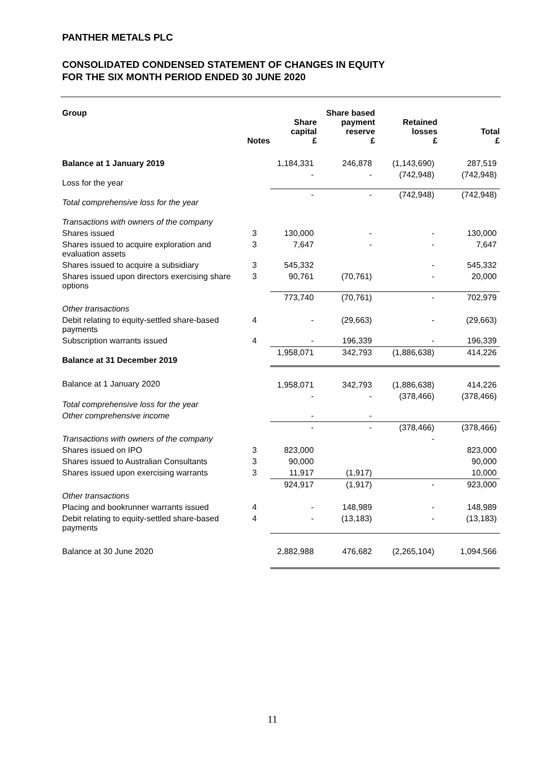PANTHER METALS PLC
CONSOLIDATED CONDENSED STATEMENT OF CHANGES IN EQUITY
FOR THE SIX MONTH PERIOD ENDED 30 JUNE 2020
| Group | Notes | Share capital £ | Share based payment reserve £ | Retained losses £ | Total £ |
| --- | --- | --- | --- | --- | --- |
| Balance at 1 January 2019 | | 1,184,331 | 246,878 | (1,143,690) | 287,519 |
| Loss for the year | | - | - | (742,948) | (742,948) |
| Total comprehensive loss for the year | | - | - | (742,948) | (742,948) |
| Transactions with owners of the company | | | | | |
| Shares issued | 3 | 130,000 | - | - | 130,000 |
| Shares issued to acquire exploration and evaluation assets | 3 | 7,647 | - | - | 7,647 |
| Shares issued to acquire a subsidiary | 3 | 545,332 | | - | 545,332 |
| Shares issued upon directors exercising share options | 3 | 90,761 | (70,761) | - | 20,000 |
| | | 773,740 | (70,761) | - | 702,979 |
| Other transactions | | | | | |
| Debit relating to equity-settled share-based payments | 4 | - | (29,663) | - | (29,663) |
| Subscription warrants issued | 4 | - | 196,339 | - | 196,339 |
| Balance at 31 December 2019 | | 1,958,071 | 342,793 | (1,886,638) | 414,226 |
| Balance at 1 January 2020 | | 1,958,071 | 342,793 | (1,886,638) | 414,226 |
| Total comprehensive loss for the year | | - | - | (378,466) | (378,466) |
| Other comprehensive income | | - | - | | |
| | | - | - | (378,466) | (378,466) |
| Transactions with owners of the company | | | | - | |
| Shares issued on IPO | 3 | 823,000 | | | 823,000 |
| Shares issued to Australian Consultants | 3 | 90,000 | | | 90,000 |
| Shares issued upon exercising warrants | 3 | 11,917 | (1,917) | | 10,000 |
| | | 924,917 | (1,917) | - | 923,000 |
| Other transactions | | | | | |
| Placing and bookrunner warrants issued | 4 | - | 148,989 | - | 148,989 |
| Debit relating to equity-settled share-based payments | 4 | - | (13,183) | - | (13,183) |
| Balance at 30 June 2020 | | 2,882,988 | 476,682 | (2,265,104) | 1,094,566 |
11